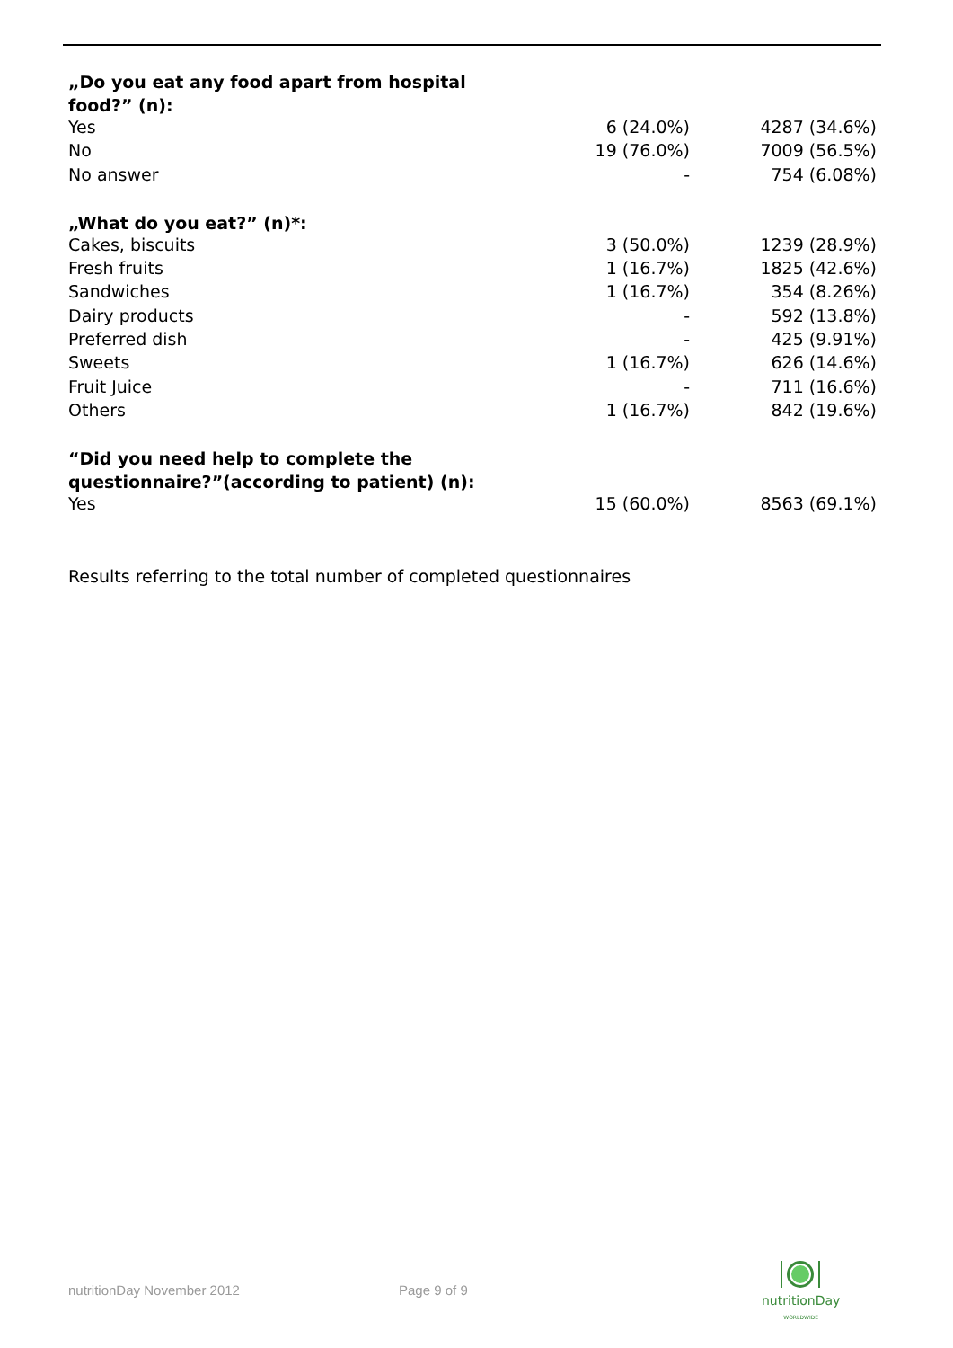| „Do you eat any food apart from hospital food?” (n): | | |
| --- | --- | --- |
| Yes | 6 (24.0%) | 4287 (34.6%) |
| No | 19 (76.0%) | 7009 (56.5%) |
| No answer | - | 754 (6.08%) |
| „What do you eat?” (n)*: | | |
| Cakes, biscuits | 3 (50.0%) | 1239 (28.9%) |
| Fresh fruits | 1 (16.7%) | 1825 (42.6%) |
| Sandwiches | 1 (16.7%) | 354 (8.26%) |
| Dairy products | - | 592 (13.8%) |
| Preferred dish | - | 425 (9.91%) |
| Sweets | 1 (16.7%) | 626 (14.6%) |
| Fruit Juice | - | 711 (16.6%) |
| Others | 1 (16.7%) | 842 (19.6%) |
| “Did you need help to complete the questionnaire?”(according to patient) (n): | | |
| Yes | 15 (60.0%) | 8563 (69.1%) |
Results referring to the total number of completed questionnaires
nutritionDay November 2012 Page 9 of 9
nutritionDay
WORLDWIDE